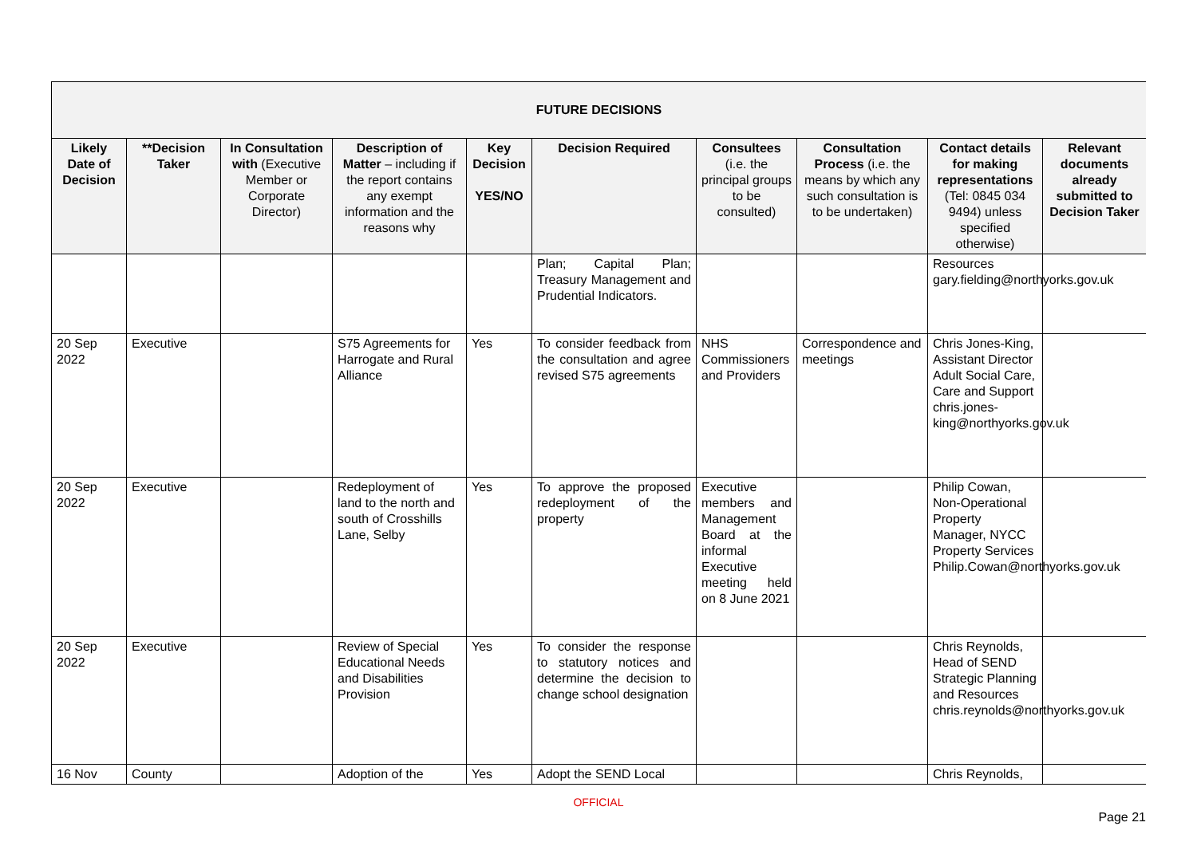| FUTURE DECISIONS | | | | | | | | | |
| --- | --- | --- | --- | --- | --- | --- | --- | --- | --- |
| Likely Date of Decision | **Decision Taker | In Consultation with (Executive Member or Corporate Director) | Description of Matter – including if the report contains any exempt information and the reasons why | Key Decision YES/NO | Decision Required | Consultees (i.e. the principal groups to be consulted) | Consultation Process (i.e. the means by which any such consultation is to be undertaken) | Contact details for making representations (Tel: 0845 034 9494) unless specified otherwise) | Relevant documents already submitted to Decision Taker |
| | | | | | Plan; Capital Plan; Treasury Management and Prudential Indicators. | | | Resources gary.fielding@northyorks.gov.uk | |
| 20 Sep 2022 | Executive | | S75 Agreements for Harrogate and Rural Alliance | Yes | To consider feedback from the consultation and agree revised S75 agreements | NHS Commissioners and Providers | Correspondence and meetings | Chris Jones-King, Assistant Director Adult Social Care, Care and Support chris.jones-king@northyorks.gov.uk | |
| 20 Sep 2022 | Executive | | Redeployment of land to the north and south of Crosshills Lane, Selby | Yes | To approve the proposed redeployment of the property | Executive members and Management Board at the informal Executive meeting held on 8 June 2021 | | Philip Cowan, Non-Operational Property Manager, NYCC Property Services Philip.Cowan@northyorks.gov.uk | |
| 20 Sep 2022 | Executive | | Review of Special Educational Needs and Disabilities Provision | Yes | To consider the response to statutory notices and determine the decision to change school designation | | | Chris Reynolds, Head of SEND Strategic Planning and Resources chris.reynolds@northyorks.gov.uk | |
| 16 Nov | County | | Adoption of the | Yes | Adopt the SEND Local | | | Chris Reynolds, | |
OFFICIAL
Page 21